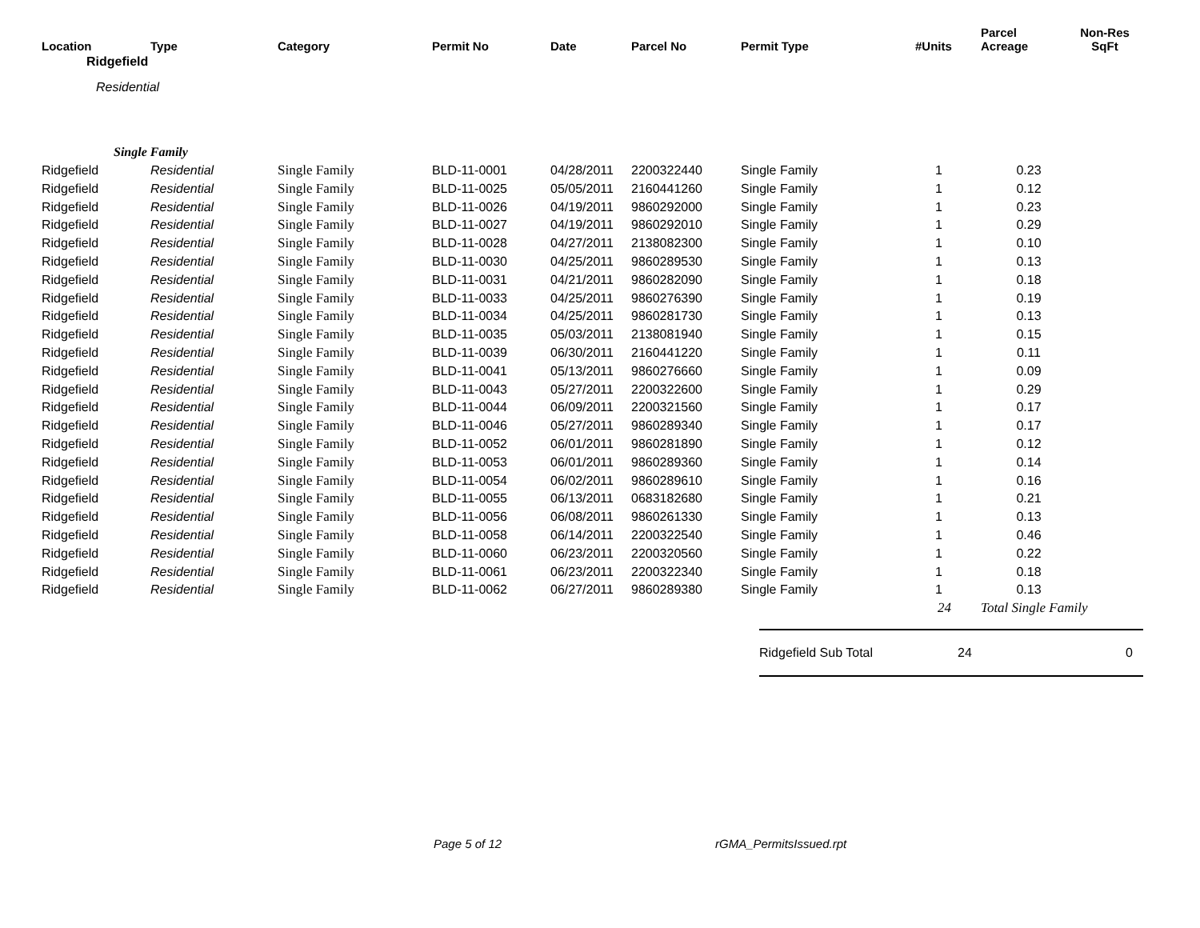| Location | Type | Category | Permit No | Date | Parcel No | Permit Type | #Units | Parcel Acreage | Non-Res SqFt |
| --- | --- | --- | --- | --- | --- | --- | --- | --- | --- |
| | Ridgefield | | | | | | | | |
| Residential | | | | | | | | | |
| Single Family | | | | | | | | | |
| Ridgefield | Residential | Single Family | BLD-11-0001 | 04/28/2011 | 2200322440 | Single Family | 1 | 0.23 | |
| Ridgefield | Residential | Single Family | BLD-11-0025 | 05/05/2011 | 2160441260 | Single Family | 1 | 0.12 | |
| Ridgefield | Residential | Single Family | BLD-11-0026 | 04/19/2011 | 9860292000 | Single Family | 1 | 0.23 | |
| Ridgefield | Residential | Single Family | BLD-11-0027 | 04/19/2011 | 9860292010 | Single Family | 1 | 0.29 | |
| Ridgefield | Residential | Single Family | BLD-11-0028 | 04/27/2011 | 2138082300 | Single Family | 1 | 0.10 | |
| Ridgefield | Residential | Single Family | BLD-11-0030 | 04/25/2011 | 9860289530 | Single Family | 1 | 0.13 | |
| Ridgefield | Residential | Single Family | BLD-11-0031 | 04/21/2011 | 9860282090 | Single Family | 1 | 0.18 | |
| Ridgefield | Residential | Single Family | BLD-11-0033 | 04/25/2011 | 9860276390 | Single Family | 1 | 0.19 | |
| Ridgefield | Residential | Single Family | BLD-11-0034 | 04/25/2011 | 9860281730 | Single Family | 1 | 0.13 | |
| Ridgefield | Residential | Single Family | BLD-11-0035 | 05/03/2011 | 2138081940 | Single Family | 1 | 0.15 | |
| Ridgefield | Residential | Single Family | BLD-11-0039 | 06/30/2011 | 2160441220 | Single Family | 1 | 0.11 | |
| Ridgefield | Residential | Single Family | BLD-11-0041 | 05/13/2011 | 9860276660 | Single Family | 1 | 0.09 | |
| Ridgefield | Residential | Single Family | BLD-11-0043 | 05/27/2011 | 2200322600 | Single Family | 1 | 0.29 | |
| Ridgefield | Residential | Single Family | BLD-11-0044 | 06/09/2011 | 2200321560 | Single Family | 1 | 0.17 | |
| Ridgefield | Residential | Single Family | BLD-11-0046 | 05/27/2011 | 9860289340 | Single Family | 1 | 0.17 | |
| Ridgefield | Residential | Single Family | BLD-11-0052 | 06/01/2011 | 9860281890 | Single Family | 1 | 0.12 | |
| Ridgefield | Residential | Single Family | BLD-11-0053 | 06/01/2011 | 9860289360 | Single Family | 1 | 0.14 | |
| Ridgefield | Residential | Single Family | BLD-11-0054 | 06/02/2011 | 9860289610 | Single Family | 1 | 0.16 | |
| Ridgefield | Residential | Single Family | BLD-11-0055 | 06/13/2011 | 0683182680 | Single Family | 1 | 0.21 | |
| Ridgefield | Residential | Single Family | BLD-11-0056 | 06/08/2011 | 9860261330 | Single Family | 1 | 0.13 | |
| Ridgefield | Residential | Single Family | BLD-11-0058 | 06/14/2011 | 2200322540 | Single Family | 1 | 0.46 | |
| Ridgefield | Residential | Single Family | BLD-11-0060 | 06/23/2011 | 2200320560 | Single Family | 1 | 0.22 | |
| Ridgefield | Residential | Single Family | BLD-11-0061 | 06/23/2011 | 2200322340 | Single Family | 1 | 0.18 | |
| Ridgefield | Residential | Single Family | BLD-11-0062 | 06/27/2011 | 9860289380 | Single Family | 1 | 0.13 | |
| | | | | | | | 24 | Total Single Family | |
Ridgefield Sub Total 24 0
Page 5 of 12 rGMA_PermitsIssued.rpt